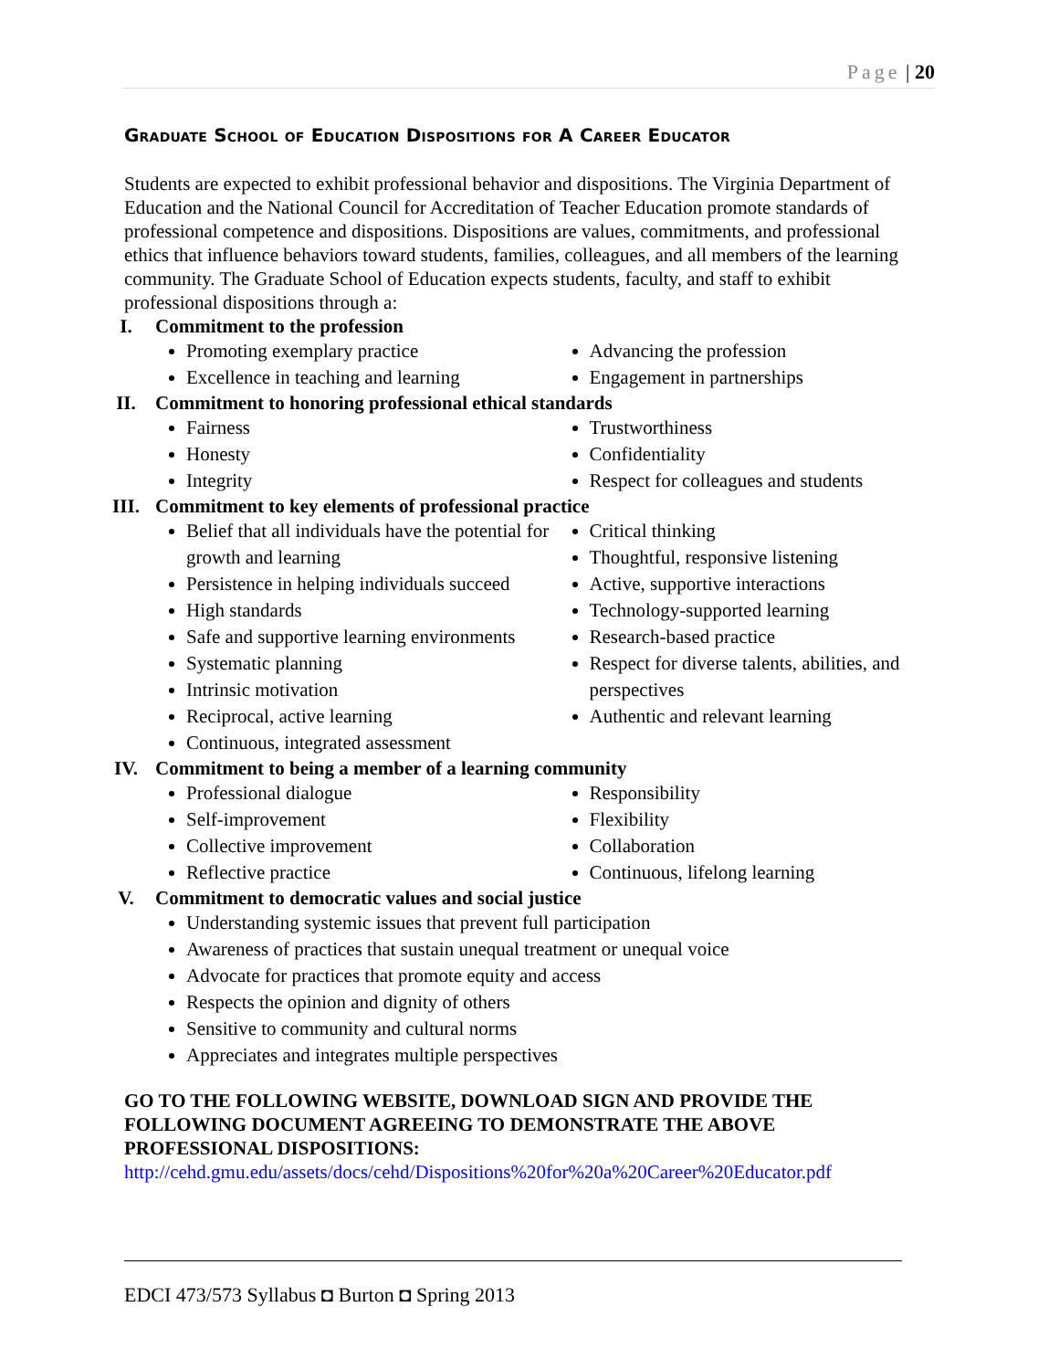Page | 20
Graduate School of Education Dispositions for A Career Educator
Students are expected to exhibit professional behavior and dispositions. The Virginia Department of Education and the National Council for Accreditation of Teacher Education promote standards of professional competence and dispositions. Dispositions are values, commitments, and professional ethics that influence behaviors toward students, families, colleagues, and all members of the learning community. The Graduate School of Education expects students, faculty, and staff to exhibit professional dispositions through a:
I. Commitment to the profession
Promoting exemplary practice
Excellence in teaching and learning
Advancing the profession
Engagement in partnerships
II. Commitment to honoring professional ethical standards
Fairness
Honesty
Integrity
Trustworthiness
Confidentiality
Respect for colleagues and students
III. Commitment to key elements of professional practice
Belief that all individuals have the potential for growth and learning
Persistence in helping individuals succeed
High standards
Safe and supportive learning environments
Systematic planning
Intrinsic motivation
Reciprocal, active learning
Continuous, integrated assessment
Critical thinking
Thoughtful, responsive listening
Active, supportive interactions
Technology-supported learning
Research-based practice
Respect for diverse talents, abilities, and perspectives
Authentic and relevant learning
IV. Commitment to being a member of a learning community
Professional dialogue
Self-improvement
Collective improvement
Reflective practice
Responsibility
Flexibility
Collaboration
Continuous, lifelong learning
V. Commitment to democratic values and social justice
Understanding systemic issues that prevent full participation
Awareness of practices that sustain unequal treatment or unequal voice
Advocate for practices that promote equity and access
Respects the opinion and dignity of others
Sensitive to community and cultural norms
Appreciates and integrates multiple perspectives
GO TO THE FOLLOWING WEBSITE, DOWNLOAD SIGN AND PROVIDE THE FOLLOWING DOCUMENT AGREEING TO DEMONSTRATE THE ABOVE PROFESSIONAL DISPOSITIONS:
http://cehd.gmu.edu/assets/docs/cehd/Dispositions%20for%20a%20Career%20Educator.pdf
EDCI 473/573 Syllabus ◘ Burton ◘ Spring 2013